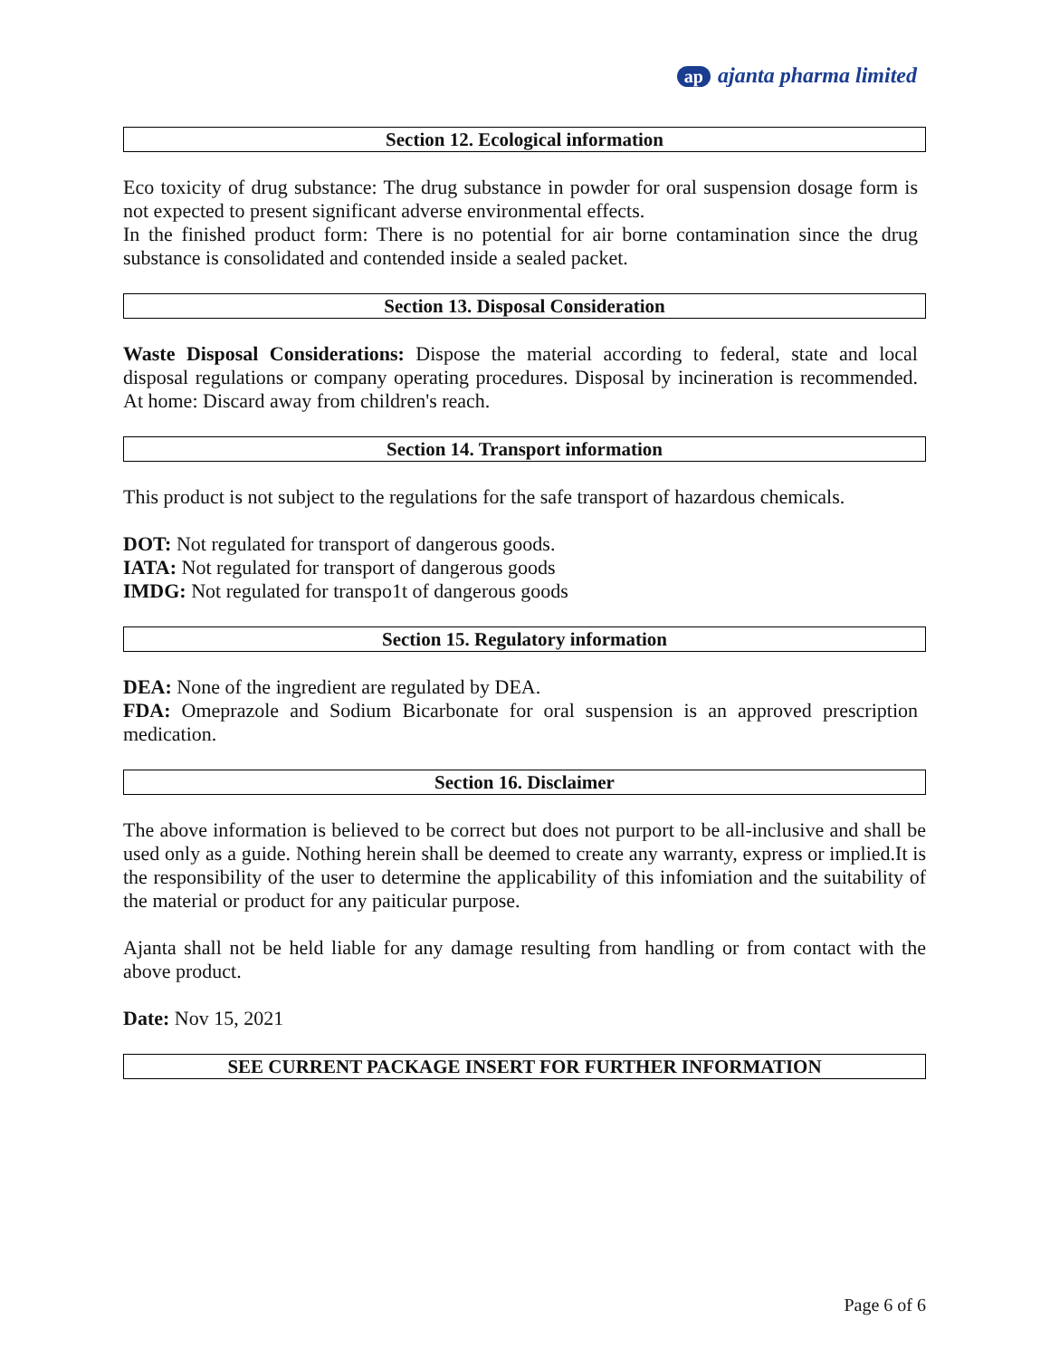ap ajanta pharma limited
Section 12. Ecological information
Eco toxicity of drug substance: The drug substance in powder for oral suspension dosage form is not expected to present significant adverse environmental effects.
In the finished product form: There is no potential for air borne contamination since the drug substance is consolidated and contended inside a sealed packet.
Section 13. Disposal Consideration
Waste Disposal Considerations: Dispose the material according to federal, state and local disposal regulations or company operating procedures. Disposal by incineration is recommended. At home: Discard away from children's reach.
Section 14. Transport information
This product is not subject to the regulations for the safe transport of hazardous chemicals.
DOT: Not regulated for transport of dangerous goods.
IATA: Not regulated for transport of dangerous goods
IMDG: Not regulated for transpo1t of dangerous goods
Section 15. Regulatory information
DEA: None of the ingredient are regulated by DEA.
FDA: Omeprazole and Sodium Bicarbonate for oral suspension is an approved prescription medication.
Section 16. Disclaimer
The above information is believed to be correct but does not purport to be all-inclusive and shall be used only as a guide. Nothing herein shall be deemed to create any warranty, express or implied.It is the responsibility of the user to determine the applicability of this infomiation and the suitability of the material or product for any paiticular purpose.
Ajanta shall not be held liable for any damage resulting from handling or from contact with the above product.
Date: Nov 15, 2021
SEE CURRENT PACKAGE INSERT FOR FURTHER INFORMATION
Page 6 of 6